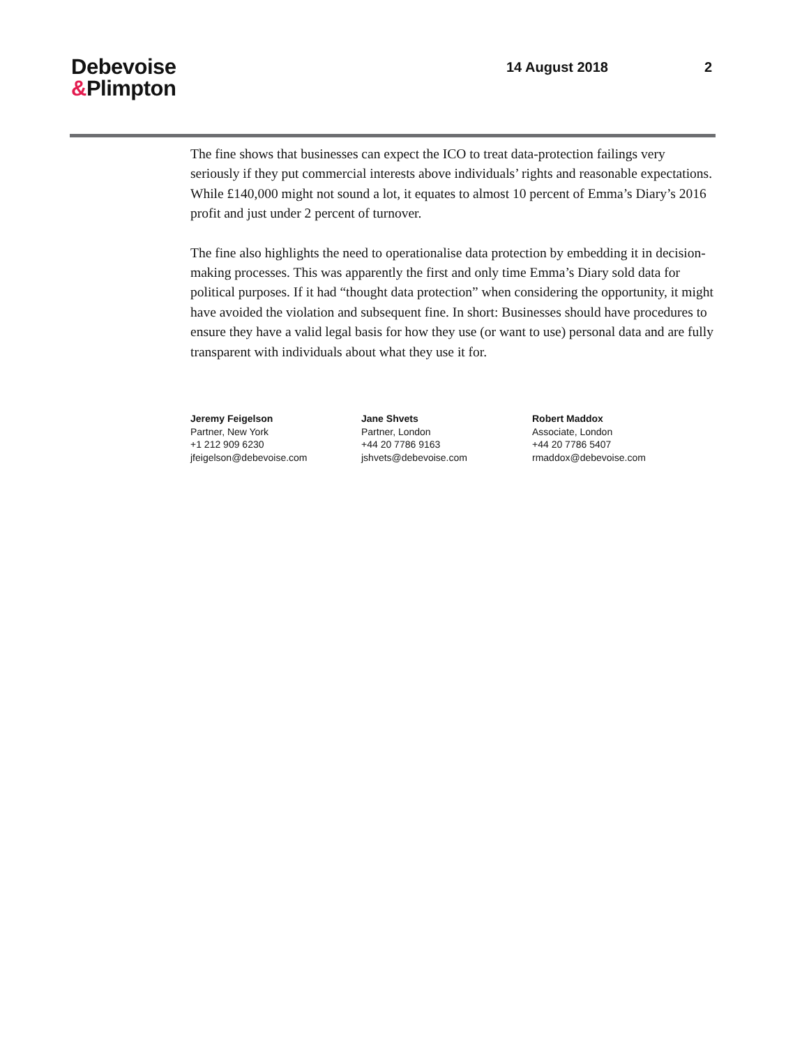Debevoise
&Plimpton
14 August 2018 2
The fine shows that businesses can expect the ICO to treat data-protection failings very seriously if they put commercial interests above individuals’ rights and reasonable expectations. While £140,000 might not sound a lot, it equates to almost 10 percent of Emma’s Diary’s 2016 profit and just under 2 percent of turnover.
The fine also highlights the need to operationalise data protection by embedding it in decision-making processes. This was apparently the first and only time Emma’s Diary sold data for political purposes. If it had “thought data protection” when considering the opportunity, it might have avoided the violation and subsequent fine. In short: Businesses should have procedures to ensure they have a valid legal basis for how they use (or want to use) personal data and are fully transparent with individuals about what they use it for.
Jeremy Feigelson
Partner, New York
+1 212 909 6230
jfeigelson@debevoise.com
Jane Shvets
Partner, London
+44 20 7786 9163
jshvets@debevoise.com
Robert Maddox
Associate, London
+44 20 7786 5407
rmaddox@debevoise.com